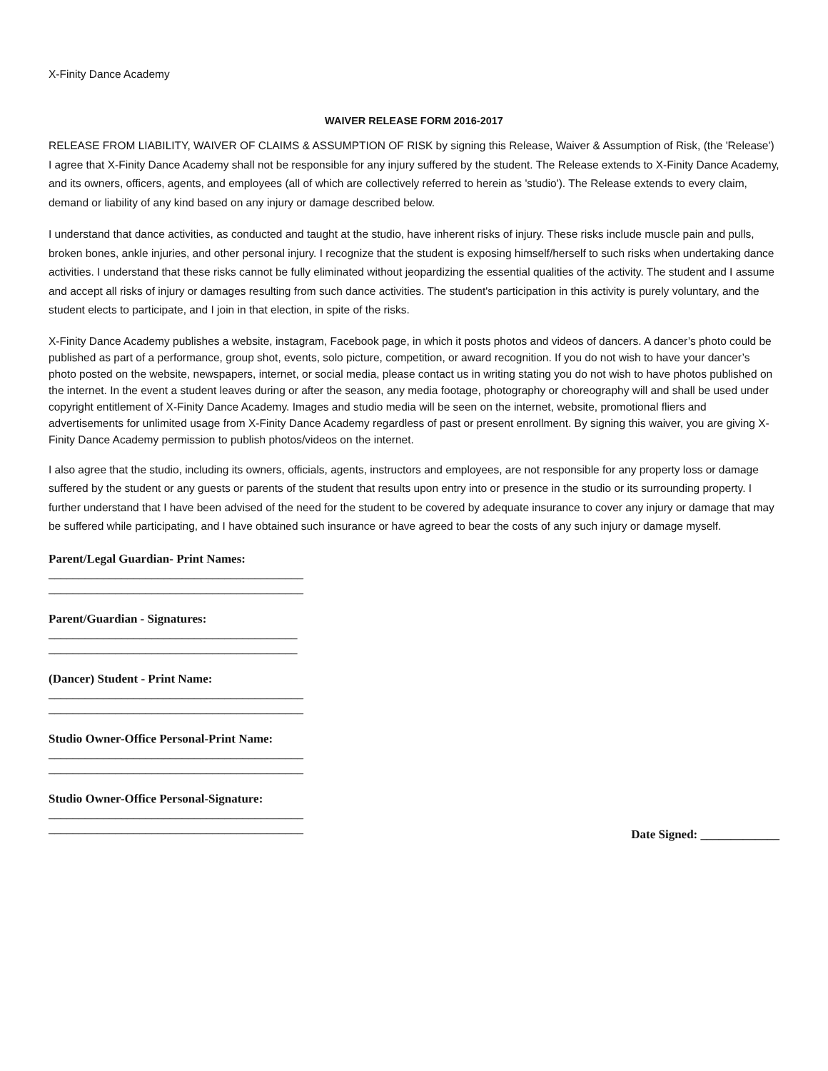X-Finity Dance Academy
WAIVER RELEASE FORM 2016-2017
RELEASE FROM LIABILITY, WAIVER OF CLAIMS & ASSUMPTION OF RISK by signing this Release, Waiver & Assumption of Risk, (the 'Release') I agree that X-Finity Dance Academy shall not be responsible for any injury suffered by the student. The Release extends to X-Finity Dance Academy, and its owners, officers, agents, and employees (all of which are collectively referred to herein as 'studio'). The Release extends to every claim, demand or liability of any kind based on any injury or damage described below.
I understand that dance activities, as conducted and taught at the studio, have inherent risks of injury. These risks include muscle pain and pulls, broken bones, ankle injuries, and other personal injury. I recognize that the student is exposing himself/herself to such risks when undertaking dance activities. I understand that these risks cannot be fully eliminated without jeopardizing the essential qualities of the activity. The student and I assume and accept all risks of injury or damages resulting from such dance activities. The student's participation in this activity is purely voluntary, and the student elects to participate, and I join in that election, in spite of the risks.
X-Finity Dance Academy publishes a website, instagram, Facebook page, in which it posts photos and videos of dancers. A dancer’s photo could be published as part of a performance, group shot, events, solo picture, competition, or award recognition. If you do not wish to have your dancer’s photo posted on the website, newspapers, internet, or social media, please contact us in writing stating you do not wish to have photos published on the internet. In the event a student leaves during or after the season, any media footage, photography or choreography will and shall be used under copyright entitlement of X-Finity Dance Academy. Images and studio media will be seen on the internet, website, promotional fliers and advertisements for unlimited usage from X-Finity Dance Academy regardless of past or present enrollment. By signing this waiver, you are giving X-Finity Dance Academy permission to publish photos/videos on the internet.
I also agree that the studio, including its owners, officials, agents, instructors and employees, are not responsible for any property loss or damage suffered by the student or any guests or parents of the student that results upon entry into or presence in the studio or its surrounding property. I further understand that I have been advised of the need for the student to be covered by adequate insurance to cover any injury or damage that may be suffered while participating, and I have obtained such insurance or have agreed to bear the costs of any such injury or damage myself.
Parent/Legal Guardian- Print Names:
__________________________________________
__________________________________________
Parent/Guardian - Signatures:
_________________________________________
_________________________________________
(Dancer) Student - Print Name:
__________________________________________
__________________________________________
Studio Owner-Office Personal-Print Name:
__________________________________________
__________________________________________
Studio Owner-Office Personal-Signature:
__________________________________________
__________________________________________
Date Signed: _____________